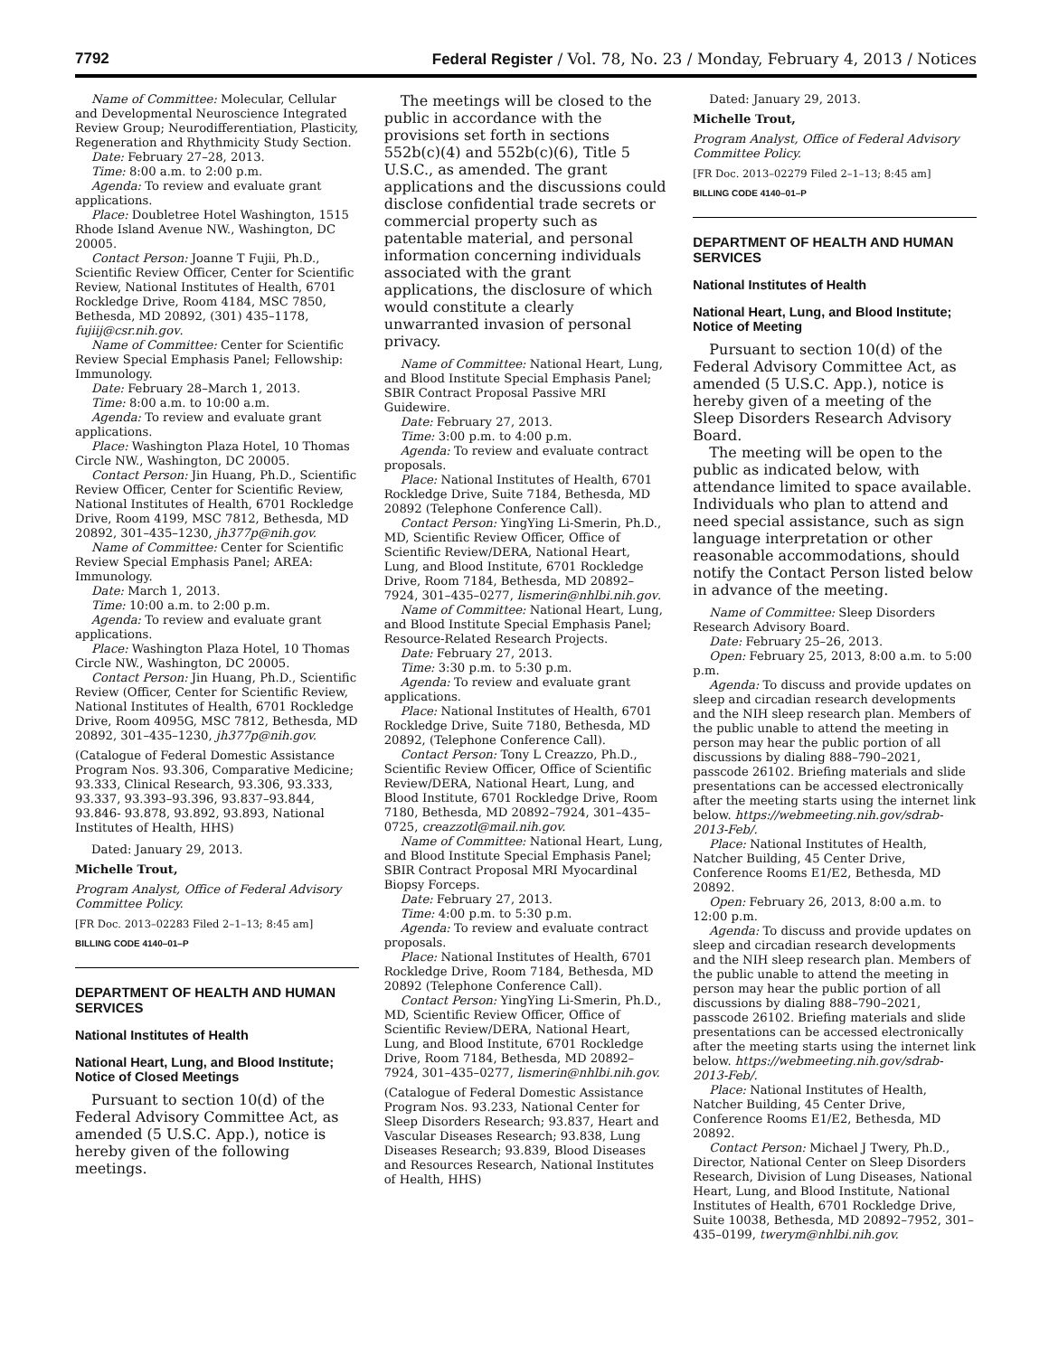7792 Federal Register / Vol. 78, No. 23 / Monday, February 4, 2013 / Notices
Name of Committee: Molecular, Cellular and Developmental Neuroscience Integrated Review Group; Neurodifferentiation, Plasticity, Regeneration and Rhythmicity Study Section.
Date: February 27–28, 2013.
Time: 8:00 a.m. to 2:00 p.m.
Agenda: To review and evaluate grant applications.
Place: Doubletree Hotel Washington, 1515 Rhode Island Avenue NW., Washington, DC 20005.
Contact Person: Joanne T Fujii, Ph.D., Scientific Review Officer, Center for Scientific Review, National Institutes of Health, 6701 Rockledge Drive, Room 4184, MSC 7850, Bethesda, MD 20892, (301) 435–1178, fujiij@csr.nih.gov.
Name of Committee: Center for Scientific Review Special Emphasis Panel; Fellowship: Immunology.
Date: February 28–March 1, 2013.
Time: 8:00 a.m. to 10:00 a.m.
Agenda: To review and evaluate grant applications.
Place: Washington Plaza Hotel, 10 Thomas Circle NW., Washington, DC 20005.
Contact Person: Jin Huang, Ph.D., Scientific Review Officer, Center for Scientific Review, National Institutes of Health, 6701 Rockledge Drive, Room 4199, MSC 7812, Bethesda, MD 20892, 301–435–1230, jh377p@nih.gov.
Name of Committee: Center for Scientific Review Special Emphasis Panel; AREA: Immunology.
Date: March 1, 2013.
Time: 10:00 a.m. to 2:00 p.m.
Agenda: To review and evaluate grant applications.
Place: Washington Plaza Hotel, 10 Thomas Circle NW., Washington, DC 20005.
Contact Person: Jin Huang, Ph.D., Scientific Review (Officer, Center for Scientific Review, National Institutes of Health, 6701 Rockledge Drive, Room 4095G, MSC 7812, Bethesda, MD 20892, 301–435–1230, jh377p@nih.gov.
(Catalogue of Federal Domestic Assistance Program Nos. 93.306, Comparative Medicine; 93.333, Clinical Research, 93.306, 93.333, 93.337, 93.393–93.396, 93.837–93.844, 93.846- 93.878, 93.892, 93.893, National Institutes of Health, HHS)
Dated: January 29, 2013.
Michelle Trout,
Program Analyst, Office of Federal Advisory Committee Policy.
[FR Doc. 2013–02283 Filed 2–1–13; 8:45 am]
BILLING CODE 4140–01–P
DEPARTMENT OF HEALTH AND HUMAN SERVICES
National Institutes of Health
National Heart, Lung, and Blood Institute; Notice of Closed Meetings
Pursuant to section 10(d) of the Federal Advisory Committee Act, as amended (5 U.S.C. App.), notice is hereby given of the following meetings.
The meetings will be closed to the public in accordance with the provisions set forth in sections 552b(c)(4) and 552b(c)(6), Title 5 U.S.C., as amended. The grant applications and the discussions could disclose confidential trade secrets or commercial property such as patentable material, and personal information concerning individuals associated with the grant applications, the disclosure of which would constitute a clearly unwarranted invasion of personal privacy.
Name of Committee: National Heart, Lung, and Blood Institute Special Emphasis Panel; SBIR Contract Proposal Passive MRI Guidewire.
Date: February 27, 2013.
Time: 3:00 p.m. to 4:00 p.m.
Agenda: To review and evaluate contract proposals.
Place: National Institutes of Health, 6701 Rockledge Drive, Suite 7184, Bethesda, MD 20892 (Telephone Conference Call).
Contact Person: YingYing Li-Smerin, Ph.D., MD, Scientific Review Officer, Office of Scientific Review/DERA, National Heart, Lung, and Blood Institute, 6701 Rockledge Drive, Room 7184, Bethesda, MD 20892–7924, 301–435–0277, lismerin@nhlbi.nih.gov.
Name of Committee: National Heart, Lung, and Blood Institute Special Emphasis Panel; Resource-Related Research Projects.
Date: February 27, 2013.
Time: 3:30 p.m. to 5:30 p.m.
Agenda: To review and evaluate grant applications.
Place: National Institutes of Health, 6701 Rockledge Drive, Suite 7180, Bethesda, MD 20892, (Telephone Conference Call).
Contact Person: Tony L Creazzo, Ph.D., Scientific Review Officer, Office of Scientific Review/DERA, National Heart, Lung, and Blood Institute, 6701 Rockledge Drive, Room 7180, Bethesda, MD 20892–7924, 301–435–0725, creazzotl@mail.nih.gov.
Name of Committee: National Heart, Lung, and Blood Institute Special Emphasis Panel; SBIR Contract Proposal MRI Myocardinal Biopsy Forceps.
Date: February 27, 2013.
Time: 4:00 p.m. to 5:30 p.m.
Agenda: To review and evaluate contract proposals.
Place: National Institutes of Health, 6701 Rockledge Drive, Room 7184, Bethesda, MD 20892 (Telephone Conference Call).
Contact Person: YingYing Li-Smerin, Ph.D., MD, Scientific Review Officer, Office of Scientific Review/DERA, National Heart, Lung, and Blood Institute, 6701 Rockledge Drive, Room 7184, Bethesda, MD 20892–7924, 301–435–0277, lismerin@nhlbi.nih.gov.
(Catalogue of Federal Domestic Assistance Program Nos. 93.233, National Center for Sleep Disorders Research; 93.837, Heart and Vascular Diseases Research; 93.838, Lung Diseases Research; 93.839, Blood Diseases and Resources Research, National Institutes of Health, HHS)
Dated: January 29, 2013.
Michelle Trout,
Program Analyst, Office of Federal Advisory Committee Policy.
[FR Doc. 2013–02279 Filed 2–1–13; 8:45 am]
BILLING CODE 4140–01–P
DEPARTMENT OF HEALTH AND HUMAN SERVICES
National Institutes of Health
National Heart, Lung, and Blood Institute; Notice of Meeting
Pursuant to section 10(d) of the Federal Advisory Committee Act, as amended (5 U.S.C. App.), notice is hereby given of a meeting of the Sleep Disorders Research Advisory Board.
The meeting will be open to the public as indicated below, with attendance limited to space available. Individuals who plan to attend and need special assistance, such as sign language interpretation or other reasonable accommodations, should notify the Contact Person listed below in advance of the meeting.
Name of Committee: Sleep Disorders Research Advisory Board.
Date: February 25–26, 2013.
Open: February 25, 2013, 8:00 a.m. to 5:00 p.m.
Agenda: To discuss and provide updates on sleep and circadian research developments and the NIH sleep research plan. Members of the public unable to attend the meeting in person may hear the public portion of all discussions by dialing 888–790–2021, passcode 26102. Briefing materials and slide presentations can be accessed electronically after the meeting starts using the internet link below. https://webmeeting.nih.gov/sdrab-2013-Feb/.
Place: National Institutes of Health, Natcher Building, 45 Center Drive, Conference Rooms E1/E2, Bethesda, MD 20892.
Open: February 26, 2013, 8:00 a.m. to 12:00 p.m.
Agenda: To discuss and provide updates on sleep and circadian research developments and the NIH sleep research plan. Members of the public unable to attend the meeting in person may hear the public portion of all discussions by dialing 888–790–2021, passcode 26102. Briefing materials and slide presentations can be accessed electronically after the meeting starts using the internet link below. https://webmeeting.nih.gov/sdrab-2013-Feb/.
Place: National Institutes of Health, Natcher Building, 45 Center Drive, Conference Rooms E1/E2, Bethesda, MD 20892.
Contact Person: Michael J Twery, Ph.D., Director, National Center on Sleep Disorders Research, Division of Lung Diseases, National Heart, Lung, and Blood Institute, National Institutes of Health, 6701 Rockledge Drive, Suite 10038, Bethesda, MD 20892–7952, 301–435–0199, twerym@nhlbi.nih.gov.